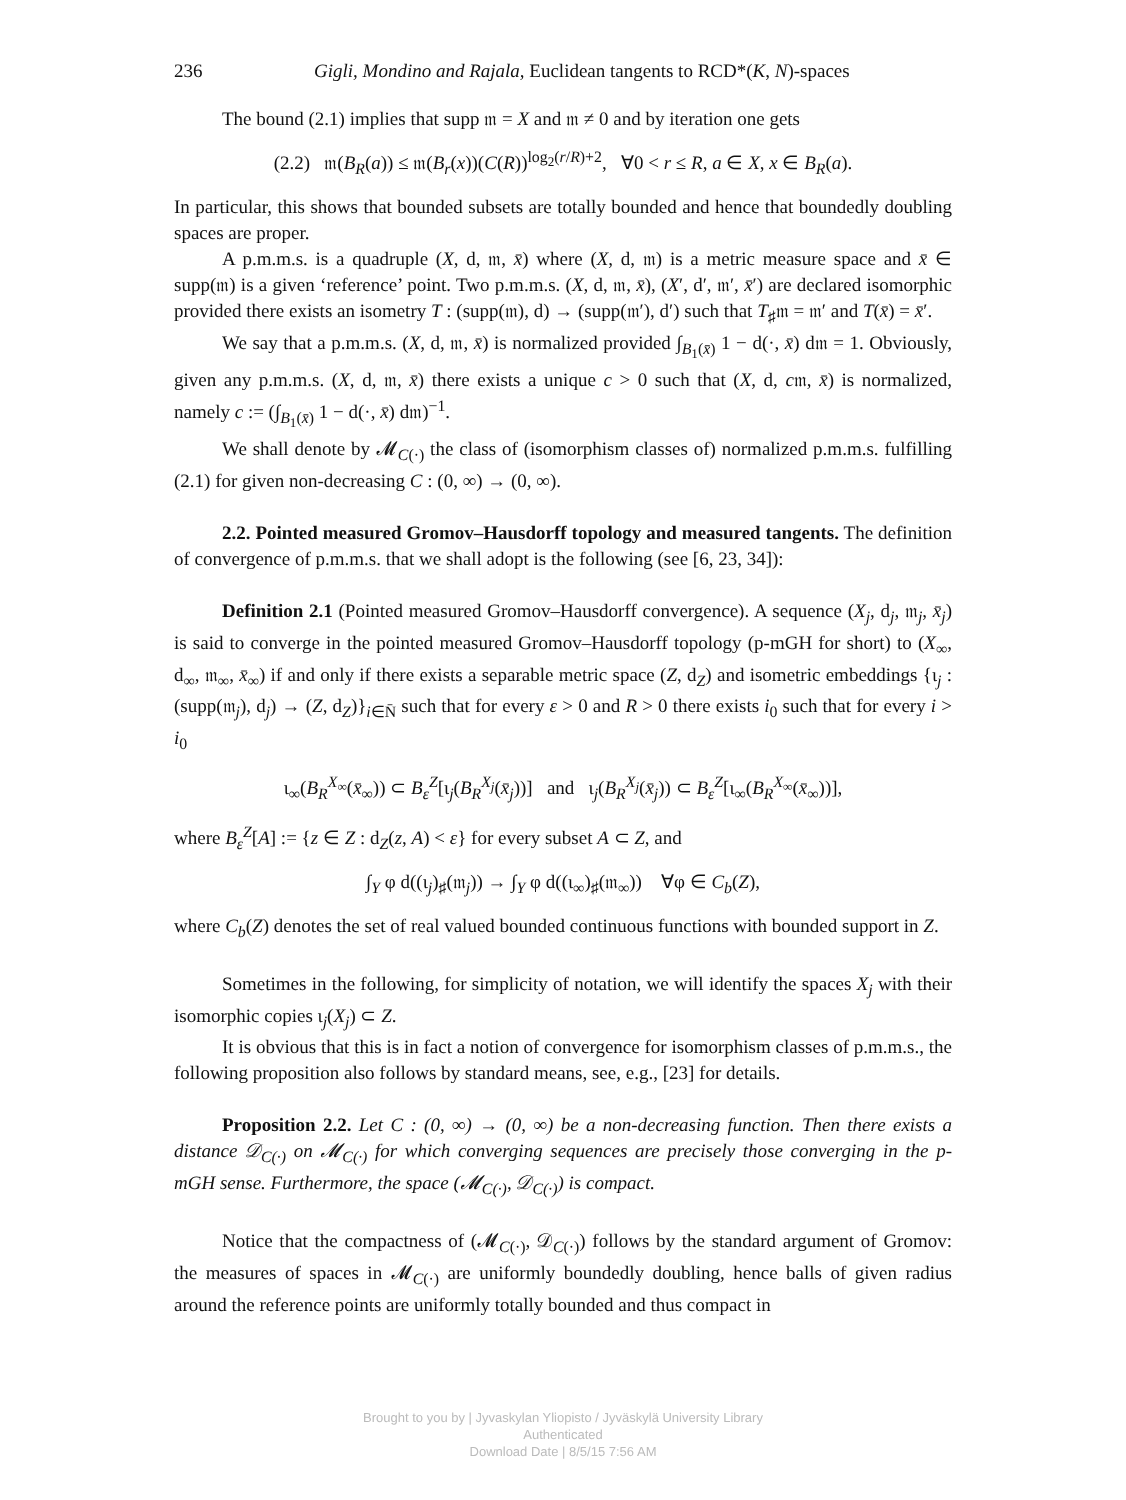236 Gigli, Mondino and Rajala, Euclidean tangents to RCD*(K, N)-spaces
The bound (2.1) implies that supp 𝔪 = X and 𝔪 ≠ 0 and by iteration one gets
(2.2) 𝔪(B<sub>R</sub>(a)) ≤ 𝔪(B<sub>r</sub>(x))(C(R))<sup>log<sub>2</sub>(r/R)+2</sup>, ∀0 < r ≤ R, a ∈ X, x ∈ B<sub>R</sub>(a).
In particular, this shows that bounded subsets are totally bounded and hence that boundedly doubling spaces are proper.
A p.m.m.s. is a quadruple (X, d, 𝔪, x̄) where (X, d, 𝔪) is a metric measure space and x̄ ∈ supp(𝔪) is a given ‘reference’ point. Two p.m.m.s. (X, d, 𝔪, x̄), (X′, d′, 𝔪′, x̄′) are declared isomorphic provided there exists an isometry T : (supp(𝔪), d) → (supp(𝔪′), d′) such that T<sub>♯</sub>𝔪 = 𝔪′ and T(x̄) = x̄′.
We say that a p.m.m.s. (X, d, 𝔪, x̄) is normalized provided ∫<sub>B<sub>1</sub>(x̄)</sub> 1 − d(·, x̄) d𝔪 = 1. Obviously, given any p.m.m.s. (X, d, 𝔪, x̄) there exists a unique c > 0 such that (X, d, c𝔪, x̄) is normalized, namely c := (∫<sub>B<sub>1</sub>(x̄)</sub> 1 − d(·, x̄) d𝔪)<sup>−1</sup>.
We shall denote by 𝓜<sub>C(·)</sub> the class of (isomorphism classes of) normalized p.m.m.s. fulfilling (2.1) for given non-decreasing C : (0, ∞) → (0, ∞).
2.2. Pointed measured Gromov–Hausdorff topology and measured tangents. The definition of convergence of p.m.m.s. that we shall adopt is the following (see [6, 23, 34]):
Definition 2.1 (Pointed measured Gromov–Hausdorff convergence). A sequence (X<sub>j</sub>, d<sub>j</sub>, 𝔪<sub>j</sub>, x̄<sub>j</sub>) is said to converge in the pointed measured Gromov–Hausdorff topology (p-mGH for short) to (X<sub>∞</sub>, d<sub>∞</sub>, 𝔪<sub>∞</sub>, x̄<sub>∞</sub>) if and only if there exists a separable metric space (Z, d<sub>Z</sub>) and isometric embeddings {ι<sub>j</sub> : (supp(𝔪<sub>j</sub>), d<sub>j</sub>) → (Z, d<sub>Z</sub>)}<sub>i∈N̄</sub> such that for every ε > 0 and R > 0 there exists i<sub>0</sub> such that for every i > i<sub>0</sub>
ι<sub>∞</sub>(B<sub>R</sub><sup>X<sub>∞</sub></sup>(x̄<sub>∞</sub>)) ⊂ B<sub>ε</sub><sup>Z</sup>[ι<sub>j</sub>(B<sub>R</sub><sup>X<sub>j</sub></sup>(x̄<sub>j</sub>))] and ι<sub>j</sub>(B<sub>R</sub><sup>X<sub>j</sub></sup>(x̄<sub>j</sub>)) ⊂ B<sub>ε</sub><sup>Z</sup>[ι<sub>∞</sub>(B<sub>R</sub><sup>X<sub>∞</sub></sup>(x̄<sub>∞</sub>))],
where B<sub>ε</sub><sup>Z</sup>[A] := {z ∈ Z : d<sub>Z</sub>(z, A) < ε} for every subset A ⊂ Z, and
∫<sub>Y</sub> φ d((ι<sub>j</sub>)<sub>♯</sub>(𝔪<sub>j</sub>)) → ∫<sub>Y</sub> φ d((ι<sub>∞</sub>)<sub>♯</sub>(𝔪<sub>∞</sub>)) ∀φ ∈ C<sub>b</sub>(Z),
where C<sub>b</sub>(Z) denotes the set of real valued bounded continuous functions with bounded support in Z.
Sometimes in the following, for simplicity of notation, we will identify the spaces X<sub>j</sub> with their isomorphic copies ι<sub>j</sub>(X<sub>j</sub>) ⊂ Z.
It is obvious that this is in fact a notion of convergence for isomorphism classes of p.m.m.s., the following proposition also follows by standard means, see, e.g., [23] for details.
Proposition 2.2. Let C : (0, ∞) → (0, ∞) be a non-decreasing function. Then there exists a distance 𝒟<sub>C(·)</sub> on 𝓜<sub>C(·)</sub> for which converging sequences are precisely those converging in the p-mGH sense. Furthermore, the space (𝓜<sub>C(·)</sub>, 𝒟<sub>C(·)</sub>) is compact.
Notice that the compactness of (𝓜<sub>C(·)</sub>, 𝒟<sub>C(·)</sub>) follows by the standard argument of Gromov: the measures of spaces in 𝓜<sub>C(·)</sub> are uniformly boundedly doubling, hence balls of given radius around the reference points are uniformly totally bounded and thus compact in
Brought to you by | Jyvaskylan Yliopisto / Jyväskylä University Library
Authenticated
Download Date | 8/5/15 7:56 AM